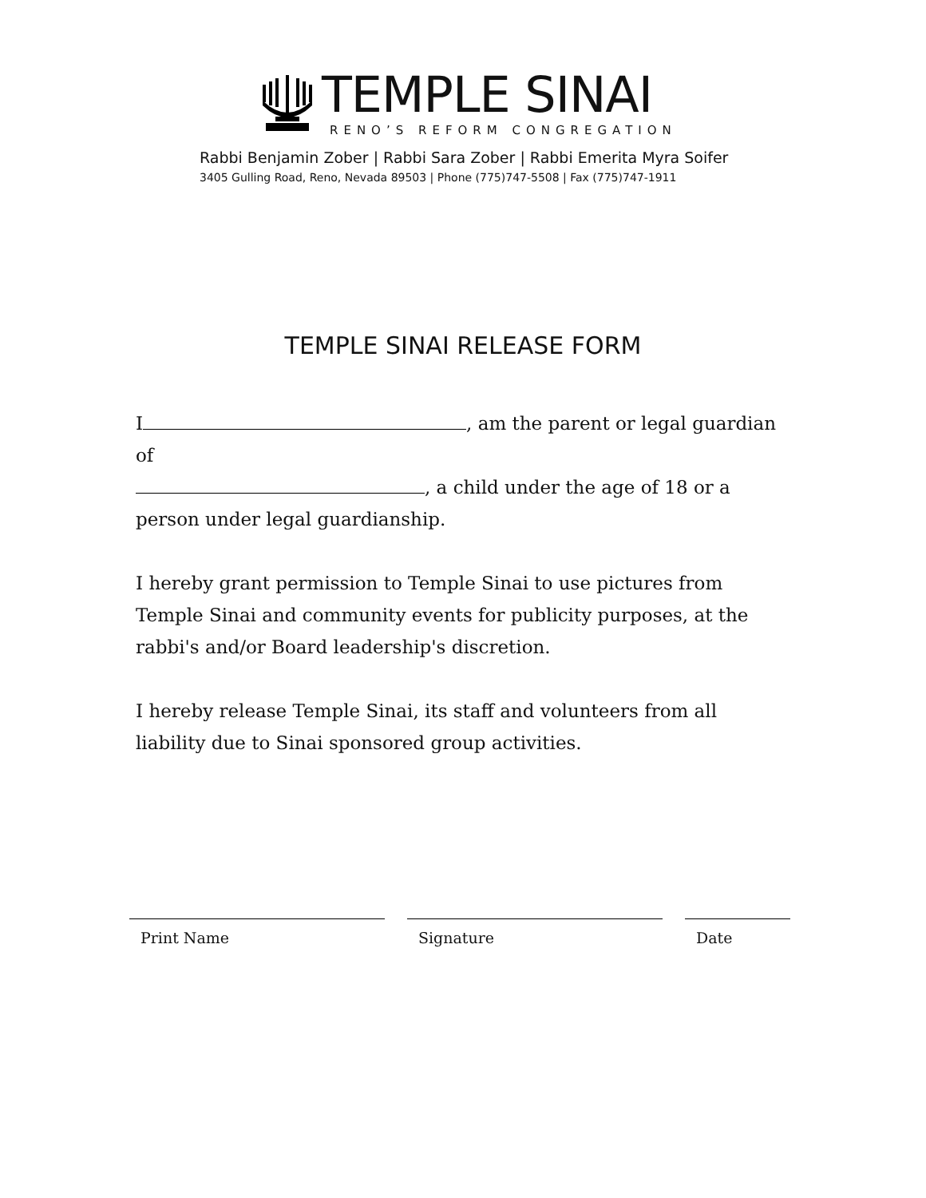TEMPLE SINAI
RENO’S REFORM CONGREGATION
Rabbi Benjamin Zober | Rabbi Sara Zober | Rabbi Emerita Myra Soifer
3405 Gulling Road, Reno, Nevada 89503 | Phone (775)747-5508 | Fax (775)747-1911
TEMPLE SINAI RELEASE FORM
I , am the parent or legal guardian of
, a child under the age of 18 or a
person under legal guardianship.
I hereby grant permission to Temple Sinai to use pictures from Temple Sinai and community events for publicity purposes, at the rabbi's and/or Board leadership's discretion.
I hereby release Temple Sinai, its staff and volunteers from all liability due to Sinai sponsored group activities.
Print Name Signature Date